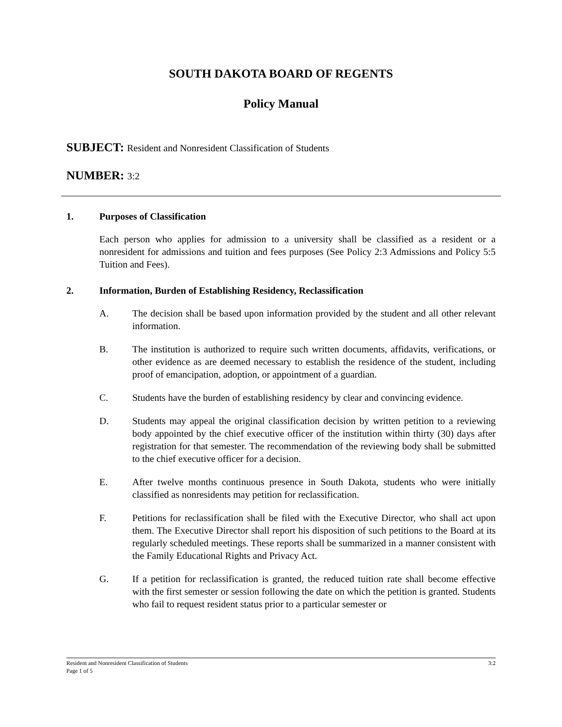SOUTH DAKOTA BOARD OF REGENTS
Policy Manual
SUBJECT: Resident and Nonresident Classification of Students
NUMBER: 3:2
1. Purposes of Classification
Each person who applies for admission to a university shall be classified as a resident or a nonresident for admissions and tuition and fees purposes (See Policy 2:3 Admissions and Policy 5:5 Tuition and Fees).
2. Information, Burden of Establishing Residency, Reclassification
A. The decision shall be based upon information provided by the student and all other relevant information.
B. The institution is authorized to require such written documents, affidavits, verifications, or other evidence as are deemed necessary to establish the residence of the student, including proof of emancipation, adoption, or appointment of a guardian.
C. Students have the burden of establishing residency by clear and convincing evidence.
D. Students may appeal the original classification decision by written petition to a reviewing body appointed by the chief executive officer of the institution within thirty (30) days after registration for that semester. The recommendation of the reviewing body shall be submitted to the chief executive officer for a decision.
E. After twelve months continuous presence in South Dakota, students who were initially classified as nonresidents may petition for reclassification.
F. Petitions for reclassification shall be filed with the Executive Director, who shall act upon them. The Executive Director shall report his disposition of such petitions to the Board at its regularly scheduled meetings. These reports shall be summarized in a manner consistent with the Family Educational Rights and Privacy Act.
G. If a petition for reclassification is granted, the reduced tuition rate shall become effective with the first semester or session following the date on which the petition is granted. Students who fail to request resident status prior to a particular semester or
3:2 Resident and Nonresident Classification of Students
Page 1 of 5